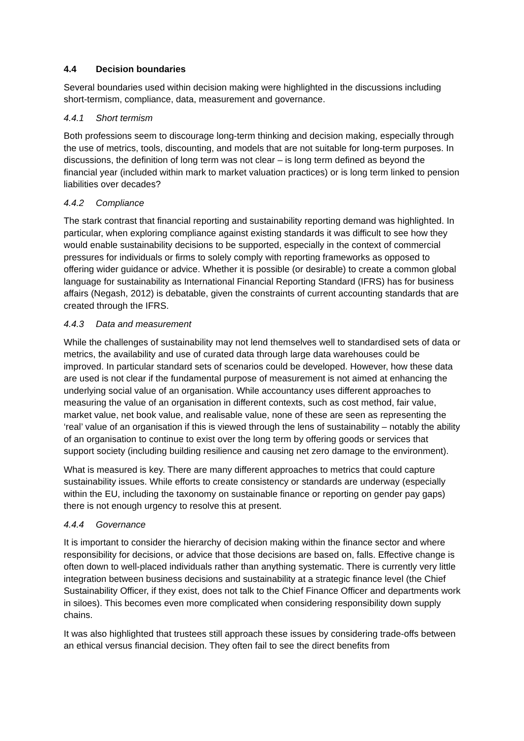4.4 Decision boundaries
Several boundaries used within decision making were highlighted in the discussions including short-termism, compliance, data, measurement and governance.
4.4.1 Short termism
Both professions seem to discourage long-term thinking and decision making, especially through the use of metrics, tools, discounting, and models that are not suitable for long-term purposes. In discussions, the definition of long term was not clear – is long term defined as beyond the financial year (included within mark to market valuation practices) or is long term linked to pension liabilities over decades?
4.4.2 Compliance
The stark contrast that financial reporting and sustainability reporting demand was highlighted. In particular, when exploring compliance against existing standards it was difficult to see how they would enable sustainability decisions to be supported, especially in the context of commercial pressures for individuals or firms to solely comply with reporting frameworks as opposed to offering wider guidance or advice. Whether it is possible (or desirable) to create a common global language for sustainability as International Financial Reporting Standard (IFRS) has for business affairs (Negash, 2012) is debatable, given the constraints of current accounting standards that are created through the IFRS.
4.4.3 Data and measurement
While the challenges of sustainability may not lend themselves well to standardised sets of data or metrics, the availability and use of curated data through large data warehouses could be improved. In particular standard sets of scenarios could be developed. However, how these data are used is not clear if the fundamental purpose of measurement is not aimed at enhancing the underlying social value of an organisation. While accountancy uses different approaches to measuring the value of an organisation in different contexts, such as cost method, fair value, market value, net book value, and realisable value, none of these are seen as representing the ‘real’ value of an organisation if this is viewed through the lens of sustainability – notably the ability of an organisation to continue to exist over the long term by offering goods or services that support society (including building resilience and causing net zero damage to the environment).
What is measured is key. There are many different approaches to metrics that could capture sustainability issues. While efforts to create consistency or standards are underway (especially within the EU, including the taxonomy on sustainable finance or reporting on gender pay gaps) there is not enough urgency to resolve this at present.
4.4.4 Governance
It is important to consider the hierarchy of decision making within the finance sector and where responsibility for decisions, or advice that those decisions are based on, falls. Effective change is often down to well-placed individuals rather than anything systematic. There is currently very little integration between business decisions and sustainability at a strategic finance level (the Chief Sustainability Officer, if they exist, does not talk to the Chief Finance Officer and departments work in siloes). This becomes even more complicated when considering responsibility down supply chains.
It was also highlighted that trustees still approach these issues by considering trade-offs between an ethical versus financial decision. They often fail to see the direct benefits from